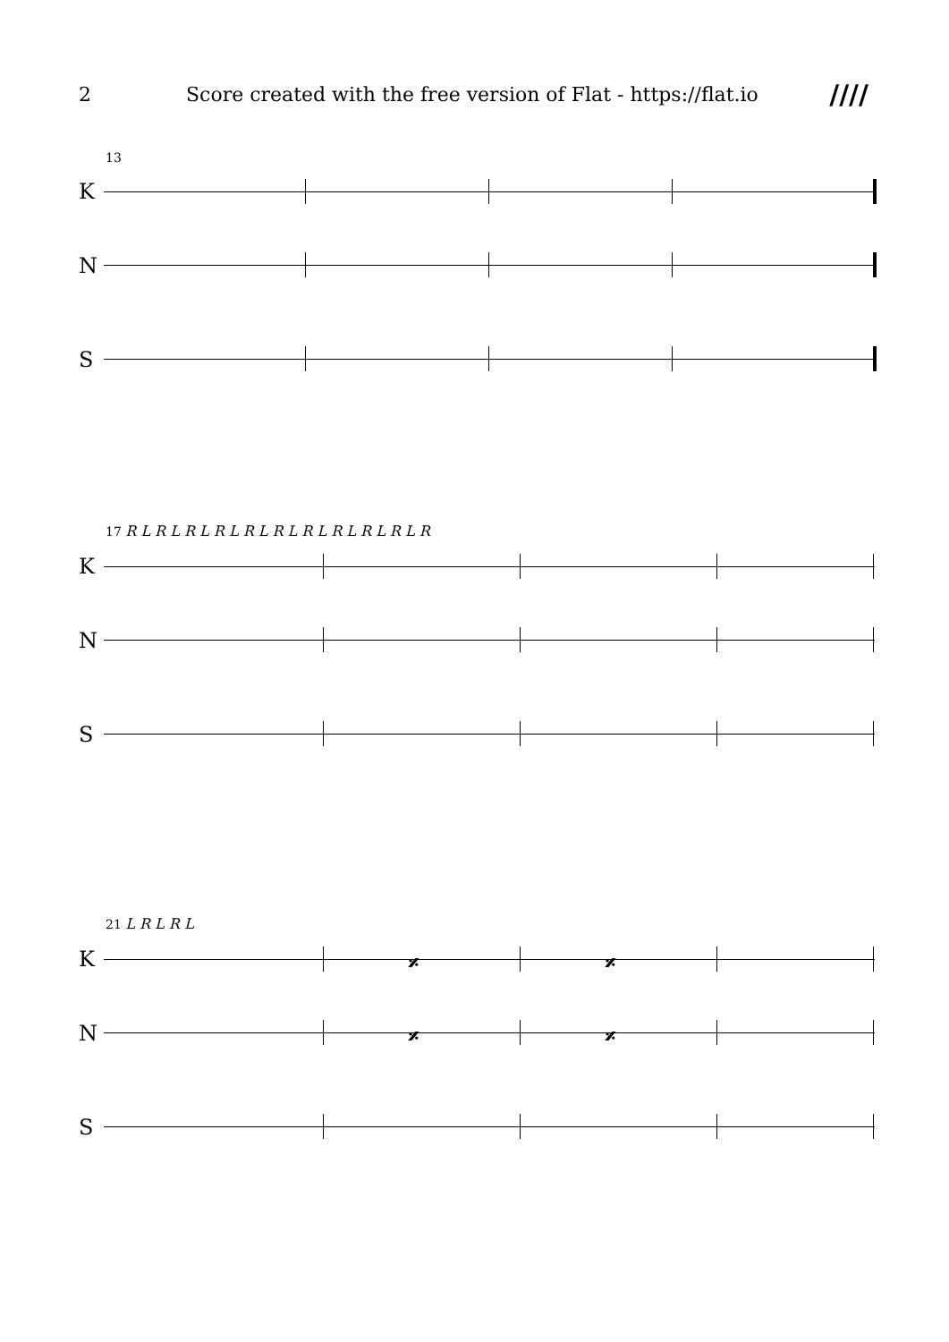2 Score created with the free version of Flat - https://flat.io ////
13
K
N
S
17 R L R L R L R L R L R L R L R L R L R L R
K
N
S
21 L R L R L
K
𝄎 𝄎
N
𝄎 𝄎
S